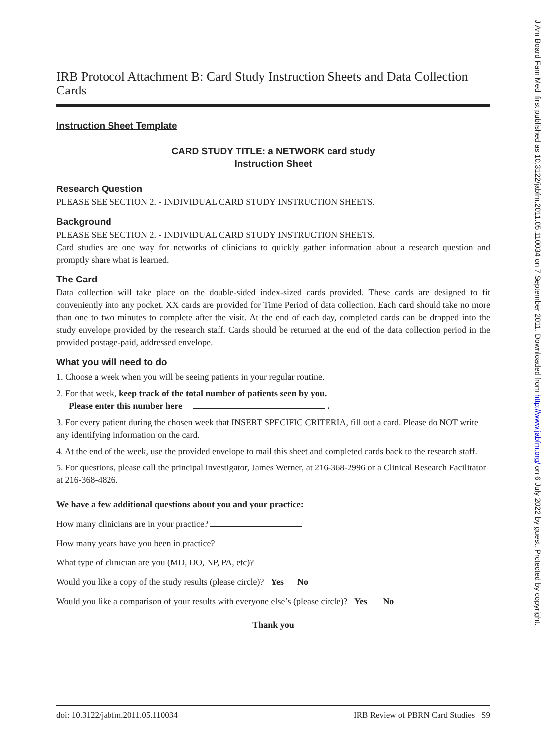IRB Protocol Attachment B: Card Study Instruction Sheets and Data Collection Cards
Instruction Sheet Template
CARD STUDY TITLE: a NETWORK card study
Instruction Sheet
Research Question
PLEASE SEE SECTION 2. - INDIVIDUAL CARD STUDY INSTRUCTION SHEETS.
Background
PLEASE SEE SECTION 2. - INDIVIDUAL CARD STUDY INSTRUCTION SHEETS.
Card studies are one way for networks of clinicians to quickly gather information about a research question and promptly share what is learned.
The Card
Data collection will take place on the double-sided index-sized cards provided. These cards are designed to fit conveniently into any pocket. XX cards are provided for Time Period of data collection. Each card should take no more than one to two minutes to complete after the visit. At the end of each day, completed cards can be dropped into the study envelope provided by the research staff. Cards should be returned at the end of the data collection period in the provided postage-paid, addressed envelope.
What you will need to do
1. Choose a week when you will be seeing patients in your regular routine.
2. For that week, keep track of the total number of patients seen by you.
Please enter this number here .
3. For every patient during the chosen week that INSERT SPECIFIC CRITERIA, fill out a card. Please do NOT write any identifying information on the card.
4. At the end of the week, use the provided envelope to mail this sheet and completed cards back to the research staff.
5. For questions, please call the principal investigator, James Werner, at 216-368-2996 or a Clinical Research Facilitator at 216-368-4826.
We have a few additional questions about you and your practice:
How many clinicians are in your practice?
How many years have you been in practice?
What type of clinician are you (MD, DO, NP, PA, etc)?
Would you like a copy of the study results (please circle)? Yes No
Would you like a comparison of your results with everyone else’s (please circle)? Yes No
Thank you
doi: 10.3122/jabfm.2011.05.110034 IRB Review of PBRN Card Studies S9
J Am Board Fam Med: first published as 10.3122/jabfm.2011.05.110034 on 7 September 2011. Downloaded from http://www.jabfm.org/ on 6 July 2022 by guest. Protected by copyright.